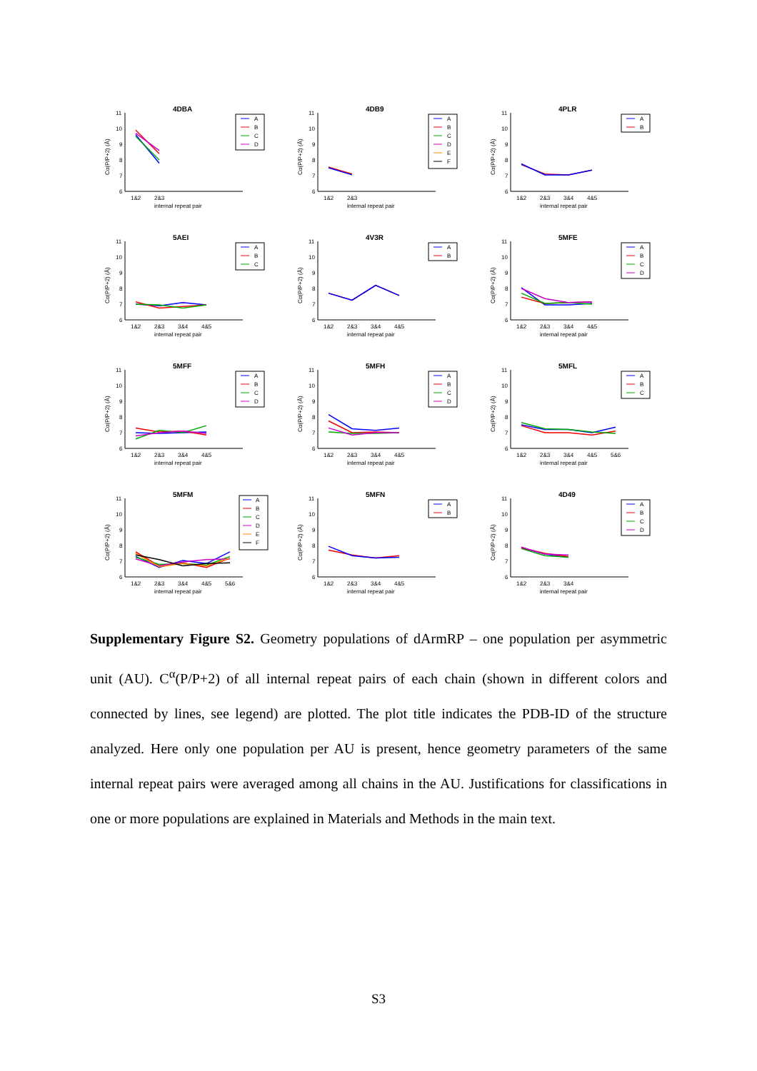4DBA
Cα(P/P+2) (Å)
11
10
9
8
7
6
1&2
2&3
internal repeat pair
A
B
C
D
4DB9
Cα(P/P+2) (Å)
11
10
9
8
7
6
1&2
2&3
internal repeat pair
A
B
C
D
E
F
4PLR
Cα(P/P+2) (Å)
11
10
9
8
7
6
1&2
2&3
3&4
4&5
internal repeat pair
A
B
5AEI
Cα(P/P+2) (Å)
11
10
9
8
7
6
1&2
2&3
3&4
4&5
internal repeat pair
A
B
C
4V3R
Cα(P/P+2) (Å)
11
10
9
8
7
6
1&2
2&3
3&4
4&5
internal repeat pair
A
B
5MFE
Cα(P/P+2) (Å)
11
10
9
8
7
6
1&2
2&3
3&4
4&5
internal repeat pair
A
B
C
D
5MFF
Cα(P/P+2) (Å)
11
10
9
8
7
6
1&2
2&3
3&4
4&5
internal repeat pair
A
B
C
D
5MFH
Cα(P/P+2) (Å)
11
10
9
8
7
6
1&2
2&3
3&4
4&5
internal repeat pair
A
B
C
D
5MFL
Cα(P/P+2) (Å)
11
10
9
8
7
6
1&2
2&3
3&4
4&5
5&6
internal repeat pair
A
B
C
5MFM
Cα(P/P+2) (Å)
11
10
9
8
7
6
1&2
2&3
3&4
4&5
5&6
internal repeat pair
A
B
C
D
E
F
5MFN
Cα(P/P+2) (Å)
11
10
9
8
7
6
1&2
2&3
3&4
4&5
internal repeat pair
A
B
4D49
Cα(P/P+2) (Å)
11
10
9
8
7
6
1&2
2&3
3&4
internal repeat pair
A
B
C
D
Supplementary Figure S2. Geometry populations of dArmRP – one population per asymmetric unit (AU). C<sup>α</sup>(P/P+2) of all internal repeat pairs of each chain (shown in different colors and connected by lines, see legend) are plotted. The plot title indicates the PDB-ID of the structure analyzed. Here only one population per AU is present, hence geometry parameters of the same internal repeat pairs were averaged among all chains in the AU. Justifications for classifications in one or more populations are explained in Materials and Methods in the main text.
S3